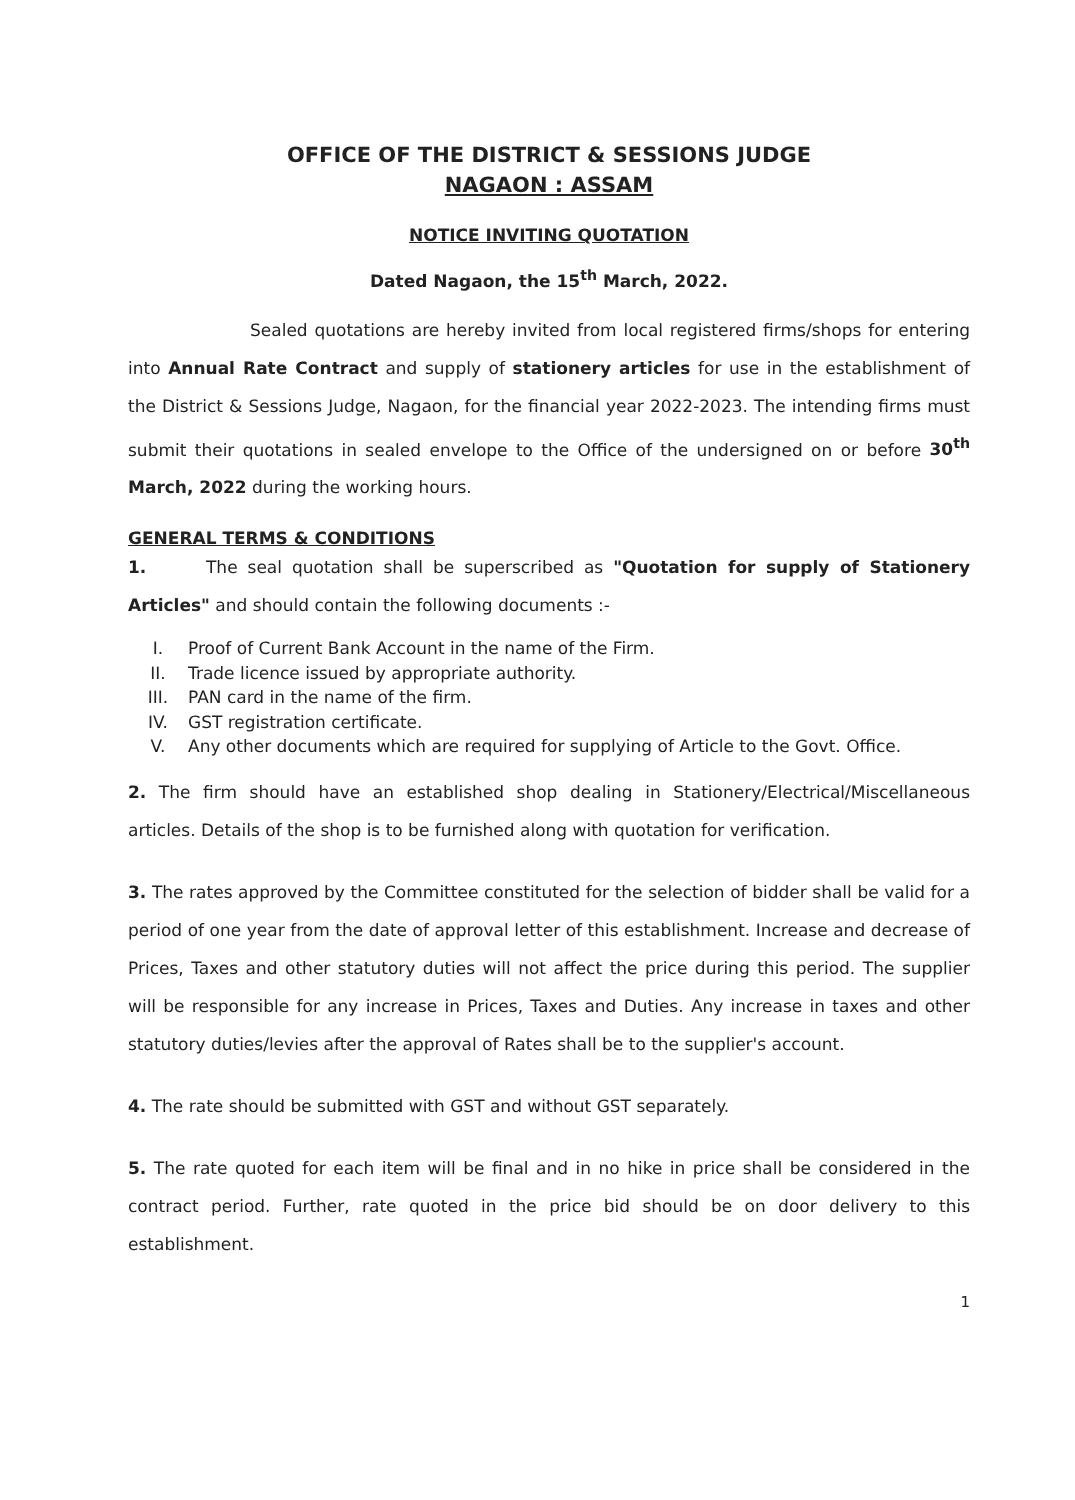OFFICE OF THE DISTRICT & SESSIONS JUDGE
NAGAON : ASSAM
NOTICE INVITING QUOTATION
Dated Nagaon, the 15<sup>th</sup> March, 2022.
Sealed quotations are hereby invited from local registered firms/shops for entering into Annual Rate Contract and supply of stationery articles for use in the establishment of the District & Sessions Judge, Nagaon, for the financial year 2022-2023. The intending firms must submit their quotations in sealed envelope to the Office of the undersigned on or before 30<sup>th</sup> March, 2022 during the working hours.
GENERAL TERMS & CONDITIONS
1. The seal quotation shall be superscribed as "Quotation for supply of Stationery Articles" and should contain the following documents :-
I. Proof of Current Bank Account in the name of the Firm.
II. Trade licence issued by appropriate authority.
III. PAN card in the name of the firm.
IV. GST registration certificate.
V. Any other documents which are required for supplying of Article to the Govt. Office.
2. The firm should have an established shop dealing in Stationery/Electrical/Miscellaneous articles. Details of the shop is to be furnished along with quotation for verification.
3. The rates approved by the Committee constituted for the selection of bidder shall be valid for a period of one year from the date of approval letter of this establishment. Increase and decrease of Prices, Taxes and other statutory duties will not affect the price during this period. The supplier will be responsible for any increase in Prices, Taxes and Duties. Any increase in taxes and other statutory duties/levies after the approval of Rates shall be to the supplier's account.
4. The rate should be submitted with GST and without GST separately.
5. The rate quoted for each item will be final and in no hike in price shall be considered in the contract period. Further, rate quoted in the price bid should be on door delivery to this establishment.
1